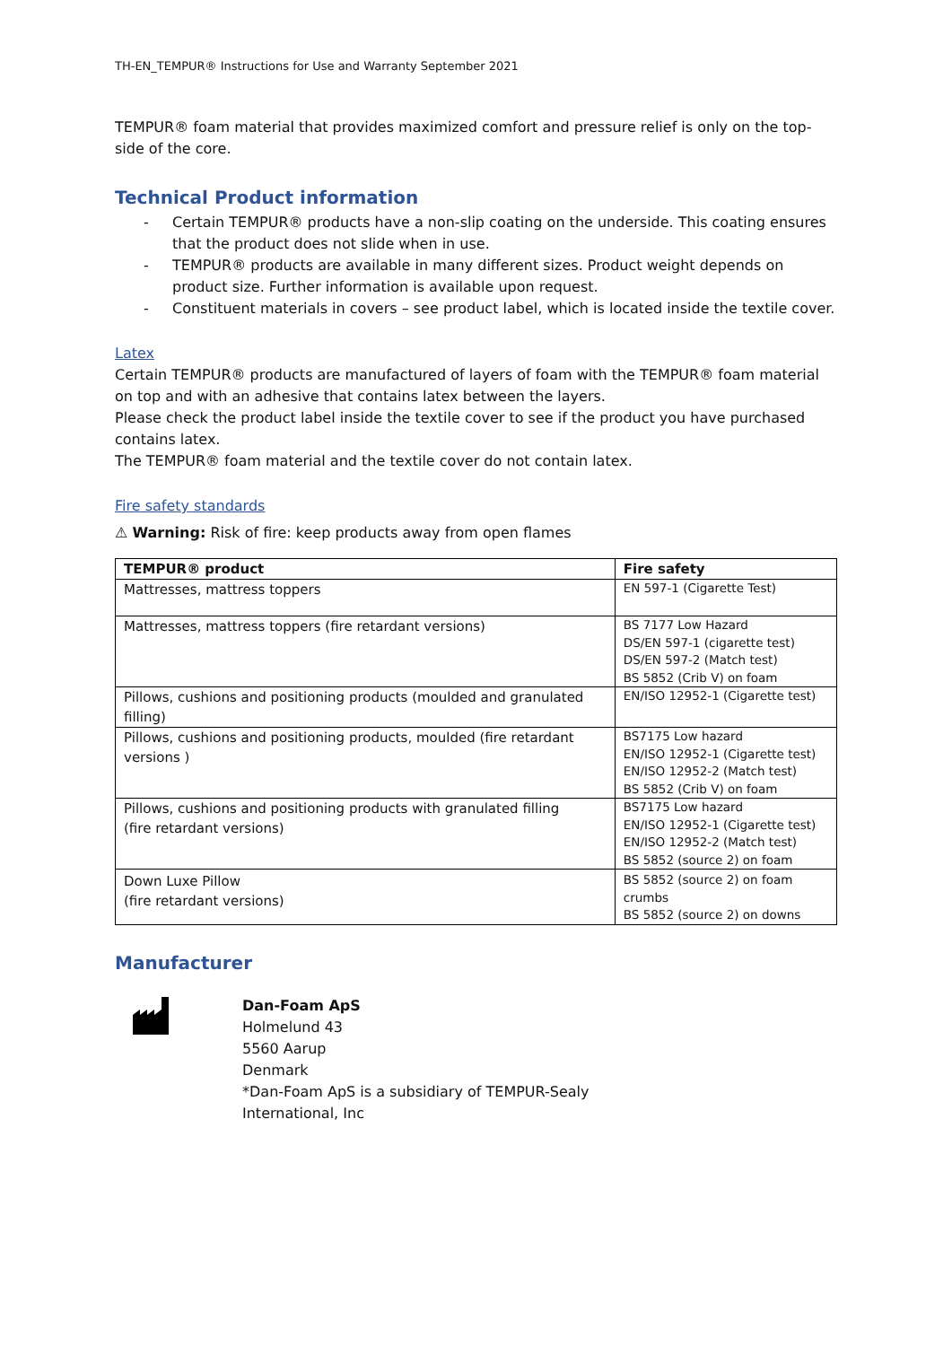TH-EN_TEMPUR® Instructions for Use and Warranty September 2021
TEMPUR® foam material that provides maximized comfort and pressure relief is only on the top-side of the core.
Technical Product information
- Certain TEMPUR® products have a non-slip coating on the underside. This coating ensures that the product does not slide when in use.
- TEMPUR® products are available in many different sizes. Product weight depends on product size. Further information is available upon request.
- Constituent materials in covers – see product label, which is located inside the textile cover.
Latex
Certain TEMPUR® products are manufactured of layers of foam with the TEMPUR® foam material on top and with an adhesive that contains latex between the layers.
Please check the product label inside the textile cover to see if the product you have purchased contains latex.
The TEMPUR® foam material and the textile cover do not contain latex.
Fire safety standards
⚠ Warning: Risk of fire: keep products away from open flames
| TEMPUR® product | Fire safety |
| --- | --- |
| Mattresses, mattress toppers | EN 597-1 (Cigarette Test) |
| Mattresses, mattress toppers (fire retardant versions) | BS 7177 Low Hazard DS/EN 597-1 (cigarette test) DS/EN 597-2 (Match test) BS 5852 (Crib V) on foam |
| Pillows, cushions and positioning products (moulded and granulated filling) | EN/ISO 12952-1 (Cigarette test) |
| Pillows, cushions and positioning products, moulded (fire retardant versions ) | BS7175 Low hazard EN/ISO 12952-1 (Cigarette test) EN/ISO 12952-2 (Match test) BS 5852 (Crib V) on foam |
| Pillows, cushions and positioning products with granulated filling (fire retardant versions) | BS7175 Low hazard EN/ISO 12952-1 (Cigarette test) EN/ISO 12952-2 (Match test) BS 5852 (source 2) on foam |
| Down Luxe Pillow (fire retardant versions) | BS 5852 (source 2) on foam crumbs BS 5852 (source 2) on downs |
Manufacturer
Dan-Foam ApS
Holmelund 43
5560 Aarup
Denmark
*Dan-Foam ApS is a subsidiary of TEMPUR-Sealy
International, Inc